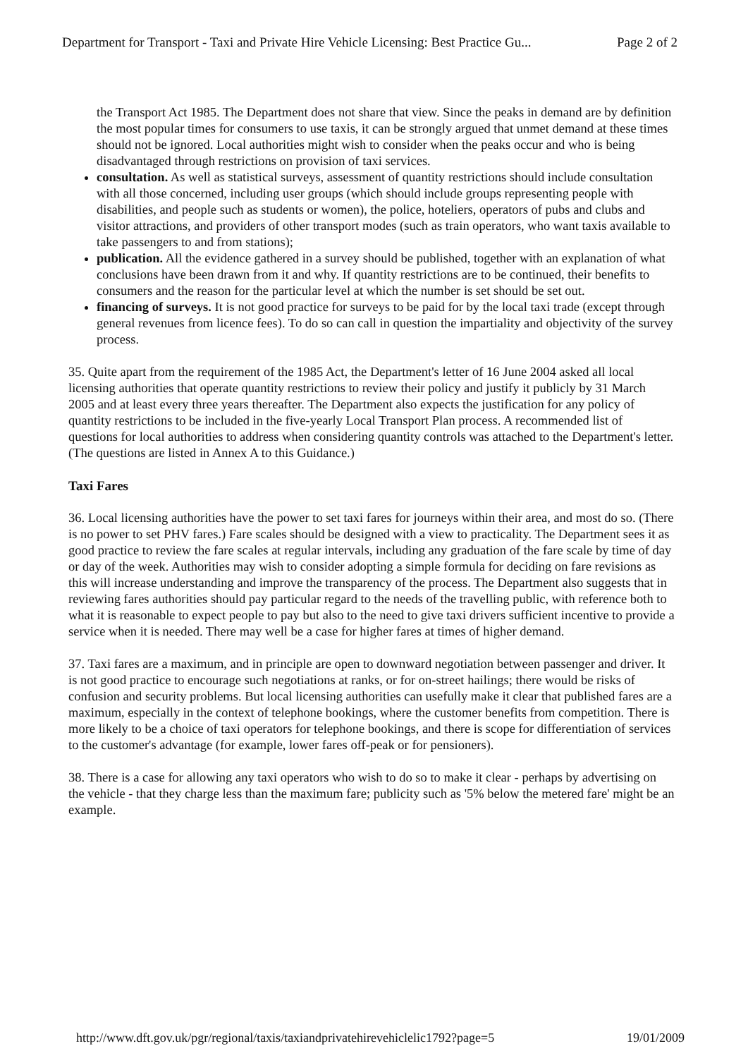Department for Transport - Taxi and Private Hire Vehicle Licensing: Best Practice Gu... Page 2 of 2
the Transport Act 1985. The Department does not share that view. Since the peaks in demand are by definition the most popular times for consumers to use taxis, it can be strongly argued that unmet demand at these times should not be ignored. Local authorities might wish to consider when the peaks occur and who is being disadvantaged through restrictions on provision of taxi services.
consultation. As well as statistical surveys, assessment of quantity restrictions should include consultation with all those concerned, including user groups (which should include groups representing people with disabilities, and people such as students or women), the police, hoteliers, operators of pubs and clubs and visitor attractions, and providers of other transport modes (such as train operators, who want taxis available to take passengers to and from stations);
publication. All the evidence gathered in a survey should be published, together with an explanation of what conclusions have been drawn from it and why. If quantity restrictions are to be continued, their benefits to consumers and the reason for the particular level at which the number is set should be set out.
financing of surveys. It is not good practice for surveys to be paid for by the local taxi trade (except through general revenues from licence fees). To do so can call in question the impartiality and objectivity of the survey process.
35. Quite apart from the requirement of the 1985 Act, the Department's letter of 16 June 2004 asked all local licensing authorities that operate quantity restrictions to review their policy and justify it publicly by 31 March 2005 and at least every three years thereafter. The Department also expects the justification for any policy of quantity restrictions to be included in the five-yearly Local Transport Plan process. A recommended list of questions for local authorities to address when considering quantity controls was attached to the Department's letter. (The questions are listed in Annex A to this Guidance.)
Taxi Fares
36. Local licensing authorities have the power to set taxi fares for journeys within their area, and most do so. (There is no power to set PHV fares.) Fare scales should be designed with a view to practicality. The Department sees it as good practice to review the fare scales at regular intervals, including any graduation of the fare scale by time of day or day of the week. Authorities may wish to consider adopting a simple formula for deciding on fare revisions as this will increase understanding and improve the transparency of the process. The Department also suggests that in reviewing fares authorities should pay particular regard to the needs of the travelling public, with reference both to what it is reasonable to expect people to pay but also to the need to give taxi drivers sufficient incentive to provide a service when it is needed. There may well be a case for higher fares at times of higher demand.
37. Taxi fares are a maximum, and in principle are open to downward negotiation between passenger and driver. It is not good practice to encourage such negotiations at ranks, or for on-street hailings; there would be risks of confusion and security problems. But local licensing authorities can usefully make it clear that published fares are a maximum, especially in the context of telephone bookings, where the customer benefits from competition. There is more likely to be a choice of taxi operators for telephone bookings, and there is scope for differentiation of services to the customer's advantage (for example, lower fares off-peak or for pensioners).
38. There is a case for allowing any taxi operators who wish to do so to make it clear - perhaps by advertising on the vehicle - that they charge less than the maximum fare; publicity such as '5% below the metered fare' might be an example.
http://www.dft.gov.uk/pgr/regional/taxis/taxiandprivatehirevehiclelic1792?page=5 19/01/2009